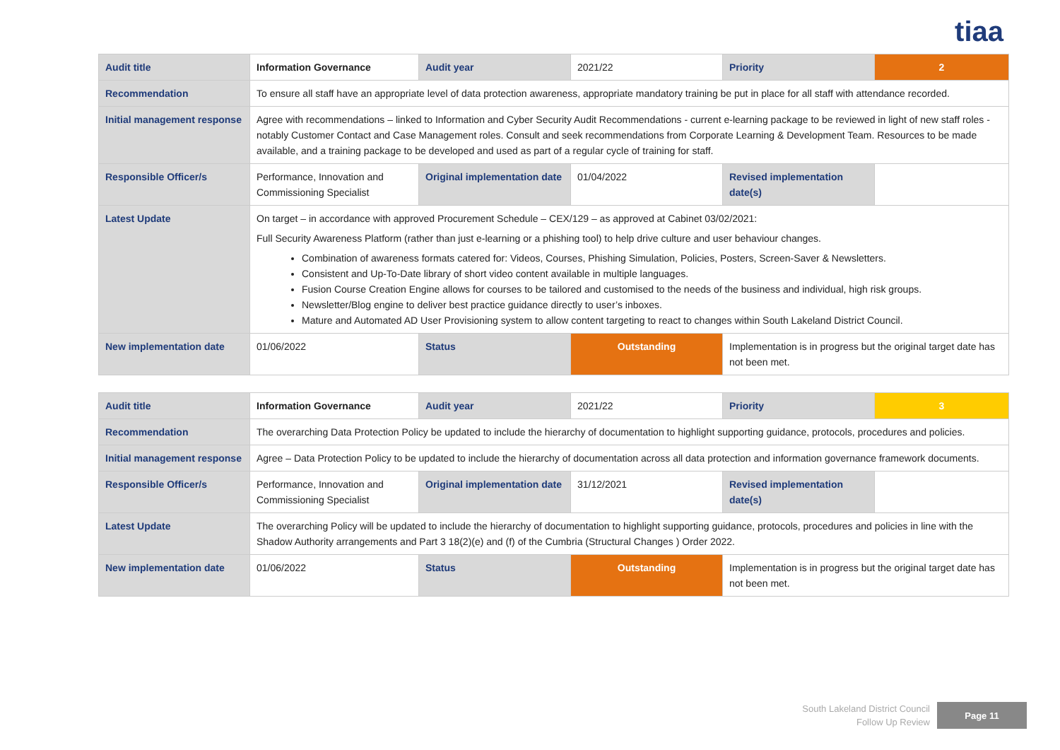tiaa
| Audit title | Information Governance | Audit year | 2021/22 | Priority | 2 |
| Recommendation | To ensure all staff have an appropriate level of data protection awareness, appropriate mandatory training be put in place for all staff with attendance recorded. | | | | |
| Initial management response | Agree with recommendations – linked to Information and Cyber Security Audit Recommendations - current e-learning package to be reviewed in light of new staff roles - notably Customer Contact and Case Management roles. Consult and seek recommendations from Corporate Learning & Development Team. Resources to be made available, and a training package to be developed and used as part of a regular cycle of training for staff. | | | | |
| Responsible Officer/s | Performance, Innovation and Commissioning Specialist | Original implementation date | 01/04/2022 | Revised implementation date(s) | |
| Latest Update | On target – in accordance with approved Procurement Schedule – CEX/129 – as approved at Cabinet 03/02/2021: Full Security Awareness Platform (rather than just e-learning or a phishing tool) to help drive culture and user behaviour changes. Combination of awareness formats catered for: Videos, Courses, Phishing Simulation, Policies, Posters, Screen-Saver & Newsletters. Consistent and Up-To-Date library of short video content available in multiple languages. Fusion Course Creation Engine allows for courses to be tailored and customised to the needs of the business and individual, high risk groups. Newsletter/Blog engine to deliver best practice guidance directly to user’s inboxes. Mature and Automated AD User Provisioning system to allow content targeting to react to changes within South Lakeland District Council. | | | | |
| New implementation date | 01/06/2022 | Status | Outstanding | Implementation is in progress but the original target date has not been met. | |
| Audit title | Information Governance | Audit year | 2021/22 | Priority | 3 |
| Recommendation | The overarching Data Protection Policy be updated to include the hierarchy of documentation to highlight supporting guidance, protocols, procedures and policies. | | | | |
| Initial management response | Agree – Data Protection Policy to be updated to include the hierarchy of documentation across all data protection and information governance framework documents. | | | | |
| Responsible Officer/s | Performance, Innovation and Commissioning Specialist | Original implementation date | 31/12/2021 | Revised implementation date(s) | |
| Latest Update | The overarching Policy will be updated to include the hierarchy of documentation to highlight supporting guidance, protocols, procedures and policies in line with the Shadow Authority arrangements and Part 3 18(2)(e) and (f) of the Cumbria (Structural Changes ) Order 2022. | | | | |
| New implementation date | 01/06/2022 | Status | Outstanding | Implementation is in progress but the original target date has not been met. | |
South Lakeland District Council
Follow Up Review
Page 11